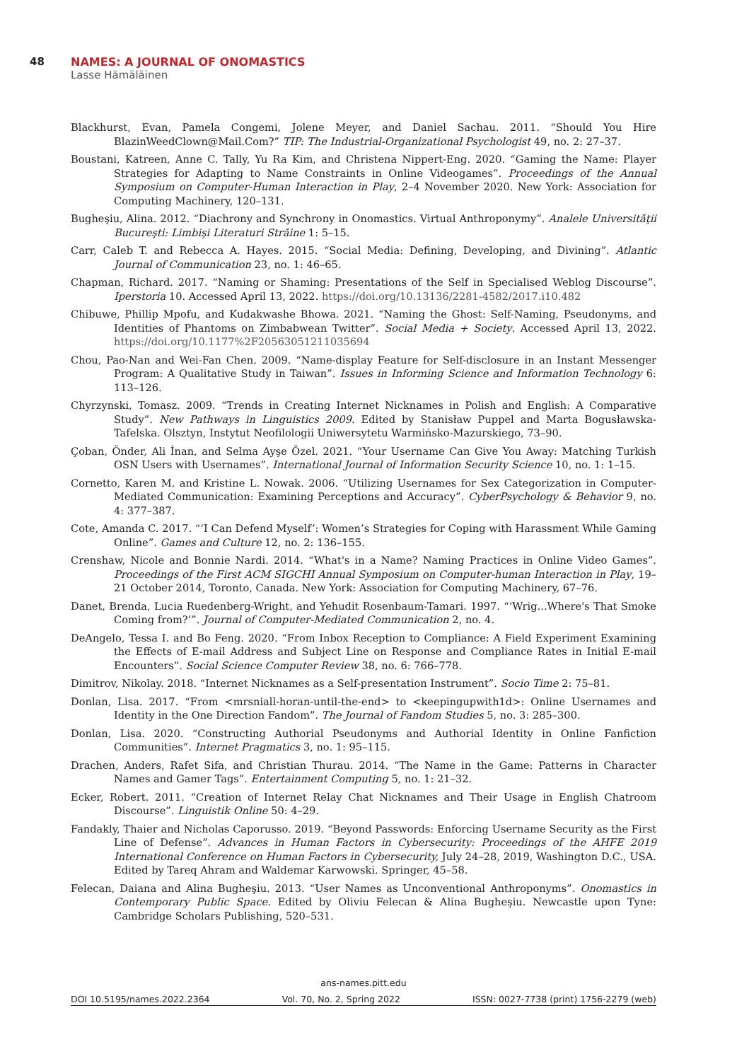48 NAMES: A JOURNAL OF ONOMASTICS
Lasse Hämäläinen
Blackhurst, Evan, Pamela Congemi, Jolene Meyer, and Daniel Sachau. 2011. “Should You Hire BlazinWeedClown@Mail.Com?” TIP: The Industrial-Organizational Psychologist 49, no. 2: 27–37.
Boustani, Katreen, Anne C. Tally, Yu Ra Kim, and Christena Nippert-Eng. 2020. “Gaming the Name: Player Strategies for Adapting to Name Constraints in Online Videogames”. Proceedings of the Annual Symposium on Computer-Human Interaction in Play, 2–4 November 2020. New York: Association for Computing Machinery, 120–131.
Bugheşiu, Alina. 2012. “Diachrony and Synchrony in Onomastics. Virtual Anthroponymy”. Analele Universităţii Bucureşti: Limbişi Literaturi Străine 1: 5–15.
Carr, Caleb T. and Rebecca A. Hayes. 2015. “Social Media: Defining, Developing, and Divining”. Atlantic Journal of Communication 23, no. 1: 46–65.
Chapman, Richard. 2017. “Naming or Shaming: Presentations of the Self in Specialised Weblog Discourse”. Iperstoria 10. Accessed April 13, 2022. https://doi.org/10.13136/2281-4582/2017.i10.482
Chibuwe, Phillip Mpofu, and Kudakwashe Bhowa. 2021. “Naming the Ghost: Self-Naming, Pseudonyms, and Identities of Phantoms on Zimbabwean Twitter”. Social Media + Society. Accessed April 13, 2022. https://doi.org/10.1177%2F20563051211035694
Chou, Pao-Nan and Wei-Fan Chen. 2009. “Name-display Feature for Self-disclosure in an Instant Messenger Program: A Qualitative Study in Taiwan”. Issues in Informing Science and Information Technology 6: 113–126.
Chyrzynski, Tomasz. 2009. “Trends in Creating Internet Nicknames in Polish and English: A Comparative Study”. New Pathways in Linguistics 2009. Edited by Stanisław Puppel and Marta Bogusławska-Tafelska. Olsztyn, Instytut Neofilologii Uniwersytetu Warmińsko-Mazurskiego, 73–90.
Çoban, Önder, Ali İnan, and Selma Ayşe Özel. 2021. “Your Username Can Give You Away: Matching Turkish OSN Users with Usernames”. International Journal of Information Security Science 10, no. 1: 1–15.
Cornetto, Karen M. and Kristine L. Nowak. 2006. “Utilizing Usernames for Sex Categorization in Computer-Mediated Communication: Examining Perceptions and Accuracy”. CyberPsychology & Behavior 9, no. 4: 377–387.
Cote, Amanda C. 2017. “‘I Can Defend Myself’: Women’s Strategies for Coping with Harassment While Gaming Online”. Games and Culture 12, no. 2: 136–155.
Crenshaw, Nicole and Bonnie Nardi. 2014. “What's in a Name? Naming Practices in Online Video Games”. Proceedings of the First ACM SIGCHI Annual Symposium on Computer-human Interaction in Play, 19–21 October 2014, Toronto, Canada. New York: Association for Computing Machinery, 67–76.
Danet, Brenda, Lucia Ruedenberg-Wright, and Yehudit Rosenbaum-Tamari. 1997. “‘Wrig...Where's That Smoke Coming from?’”. Journal of Computer-Mediated Communication 2, no. 4.
DeAngelo, Tessa I. and Bo Feng. 2020. “From Inbox Reception to Compliance: A Field Experiment Examining the Effects of E-mail Address and Subject Line on Response and Compliance Rates in Initial E-mail Encounters”. Social Science Computer Review 38, no. 6: 766–778.
Dimitrov, Nikolay. 2018. “Internet Nicknames as a Self-presentation Instrument”. Socio Time 2: 75–81.
Donlan, Lisa. 2017. “From <mrsniall-horan-until-the-end> to <keepingupwith1d>: Online Usernames and Identity in the One Direction Fandom”. The Journal of Fandom Studies 5, no. 3: 285–300.
Donlan, Lisa. 2020. “Constructing Authorial Pseudonyms and Authorial Identity in Online Fanfiction Communities”. Internet Pragmatics 3, no. 1: 95–115.
Drachen, Anders, Rafet Sifa, and Christian Thurau. 2014. “The Name in the Game: Patterns in Character Names and Gamer Tags”. Entertainment Computing 5, no. 1: 21–32.
Ecker, Robert. 2011. “Creation of Internet Relay Chat Nicknames and Their Usage in English Chatroom Discourse”. Linguistik Online 50: 4–29.
Fandakly, Thaier and Nicholas Caporusso. 2019. “Beyond Passwords: Enforcing Username Security as the First Line of Defense”. Advances in Human Factors in Cybersecurity: Proceedings of the AHFE 2019 International Conference on Human Factors in Cybersecurity, July 24–28, 2019, Washington D.C., USA. Edited by Tareq Ahram and Waldemar Karwowski. Springer, 45–58.
Felecan, Daiana and Alina Bugheşiu. 2013. “User Names as Unconventional Anthroponyms”. Onomastics in Contemporary Public Space. Edited by Oliviu Felecan & Alina Bugheşiu. Newcastle upon Tyne: Cambridge Scholars Publishing, 520–531.
ans-names.pitt.edu
DOI 10.5195/names.2022.2364 Vol. 70, No. 2, Spring 2022 ISSN: 0027-7738 (print) 1756-2279 (web)